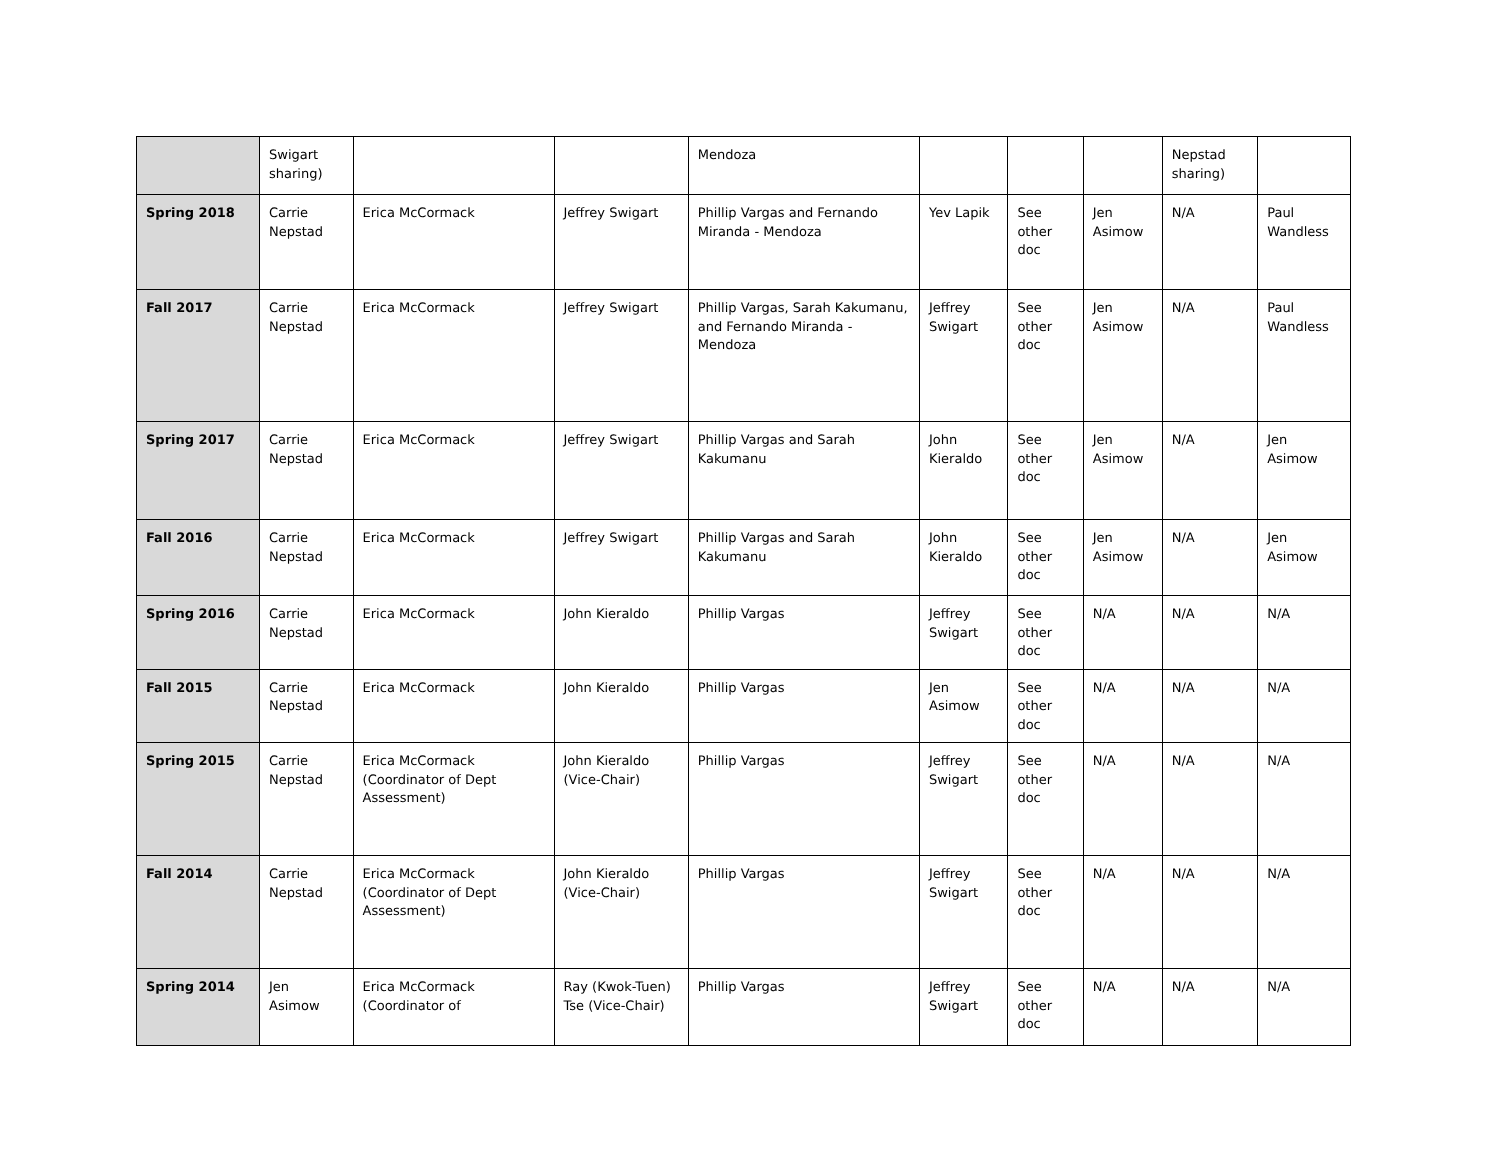| | Swigart sharing) | | | Mendoza | | | | Nepstad sharing) | |
| Spring 2018 | Carrie Nepstad | Erica McCormack | Jeffrey Swigart | Phillip Vargas and Fernando Miranda - Mendoza | Yev Lapik | See other doc | Jen Asimow | N/A | Paul Wandless |
| Fall 2017 | Carrie Nepstad | Erica McCormack | Jeffrey Swigart | Phillip Vargas, Sarah Kakumanu, and Fernando Miranda - Mendoza | Jeffrey Swigart | See other doc | Jen Asimow | N/A | Paul Wandless |
| Spring 2017 | Carrie Nepstad | Erica McCormack | Jeffrey Swigart | Phillip Vargas and Sarah Kakumanu | John Kieraldo | See other doc | Jen Asimow | N/A | Jen Asimow |
| Fall 2016 | Carrie Nepstad | Erica McCormack | Jeffrey Swigart | Phillip Vargas and Sarah Kakumanu | John Kieraldo | See other doc | Jen Asimow | N/A | Jen Asimow |
| Spring 2016 | Carrie Nepstad | Erica McCormack | John Kieraldo | Phillip Vargas | Jeffrey Swigart | See other doc | N/A | N/A | N/A |
| Fall 2015 | Carrie Nepstad | Erica McCormack | John Kieraldo | Phillip Vargas | Jen Asimow | See other doc | N/A | N/A | N/A |
| Spring 2015 | Carrie Nepstad | Erica McCormack (Coordinator of Dept Assessment) | John Kieraldo (Vice-Chair) | Phillip Vargas | Jeffrey Swigart | See other doc | N/A | N/A | N/A |
| Fall 2014 | Carrie Nepstad | Erica McCormack (Coordinator of Dept Assessment) | John Kieraldo (Vice-Chair) | Phillip Vargas | Jeffrey Swigart | See other doc | N/A | N/A | N/A |
| Spring 2014 | Jen Asimow | Erica McCormack (Coordinator of | Ray (Kwok-Tuen) Tse (Vice-Chair) | Phillip Vargas | Jeffrey Swigart | See other doc | N/A | N/A | N/A |